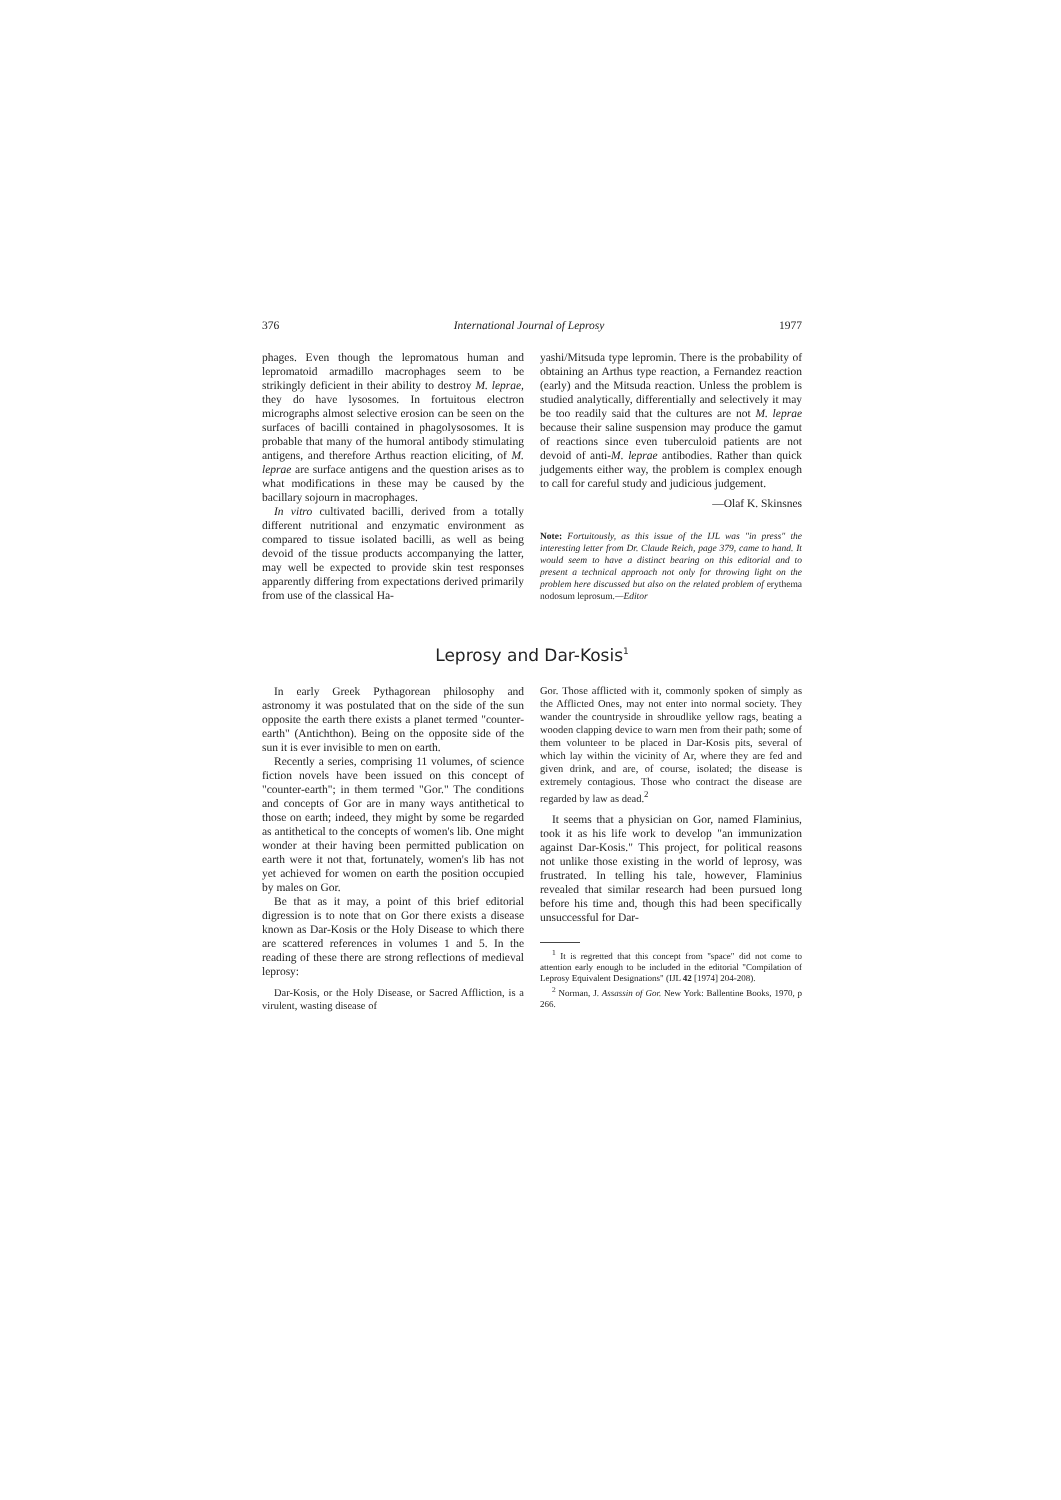376 International Journal of Leprosy 1977
phages. Even though the lepromatous human and lepromatoid armadillo macrophages seem to be strikingly deficient in their ability to destroy M. leprae, they do have lysosomes. In fortuitous electron micrographs almost selective erosion can be seen on the surfaces of bacilli contained in phagolysosomes. It is probable that many of the humoral antibody stimulating antigens, and therefore Arthus reaction eliciting, of M. leprae are surface antigens and the question arises as to what modifications in these may be caused by the bacillary sojourn in macrophages.
In vitro cultivated bacilli, derived from a totally different nutritional and enzymatic environment as compared to tissue isolated bacilli, as well as being devoid of the tissue products accompanying the latter, may well be expected to provide skin test responses apparently differing from expectations derived primarily from use of the classical Ha-
yashi/Mitsuda type lepromin. There is the probability of obtaining an Arthus type reaction, a Fernandez reaction (early) and the Mitsuda reaction. Unless the problem is studied analytically, differentially and selectively it may be too readily said that the cultures are not M. leprae because their saline suspension may produce the gamut of reactions since even tuberculoid patients are not devoid of anti-M. leprae antibodies. Rather than quick judgements either way, the problem is complex enough to call for careful study and judicious judgement.
—Olaf K. Skinsnes
Note: Fortuitously, as this issue of the IJL was "in press" the interesting letter from Dr. Claude Reich, page 379, came to hand. It would seem to have a distinct bearing on this editorial and to present a technical approach not only for throwing light on the problem here discussed but also on the related problem of erythema nodosum leprosum.—Editor
Leprosy and Dar-Kosis<sup>1</sup>
In early Greek Pythagorean philosophy and astronomy it was postulated that on the side of the sun opposite the earth there exists a planet termed "counter-earth" (Antichthon). Being on the opposite side of the sun it is ever invisible to men on earth.
Recently a series, comprising 11 volumes, of science fiction novels have been issued on this concept of "counter-earth"; in them termed "Gor." The conditions and concepts of Gor are in many ways antithetical to those on earth; indeed, they might by some be regarded as antithetical to the concepts of women's lib. One might wonder at their having been permitted publication on earth were it not that, fortunately, women's lib has not yet achieved for women on earth the position occupied by males on Gor.
Be that as it may, a point of this brief editorial digression is to note that on Gor there exists a disease known as Dar-Kosis or the Holy Disease to which there are scattered references in volumes 1 and 5. In the reading of these there are strong reflections of medieval leprosy:
Dar-Kosis, or the Holy Disease, or Sacred Affliction, is a virulent, wasting disease of
Gor. Those afflicted with it, commonly spoken of simply as the Afflicted Ones, may not enter into normal society. They wander the countryside in shroudlike yellow rags, beating a wooden clapping device to warn men from their path; some of them volunteer to be placed in Dar-Kosis pits, several of which lay within the vicinity of Ar, where they are fed and given drink, and are, of course, isolated; the disease is extremely contagious. Those who contract the disease are regarded by law as dead.<sup>2</sup>
It seems that a physician on Gor, named Flaminius, took it as his life work to develop "an immunization against Dar-Kosis." This project, for political reasons not unlike those existing in the world of leprosy, was frustrated. In telling his tale, however, Flaminius revealed that similar research had been pursued long before his time and, though this had been specifically unsuccessful for Dar-
<sup>1</sup> It is regretted that this concept from "space" did not come to attention early enough to be included in the editorial "Compilation of Leprosy Equivalent Designations" (IJL 42 [1974] 204-208).
<sup>2</sup> Norman, J. Assassin of Gor. New York: Ballentine Books, 1970, p 266.